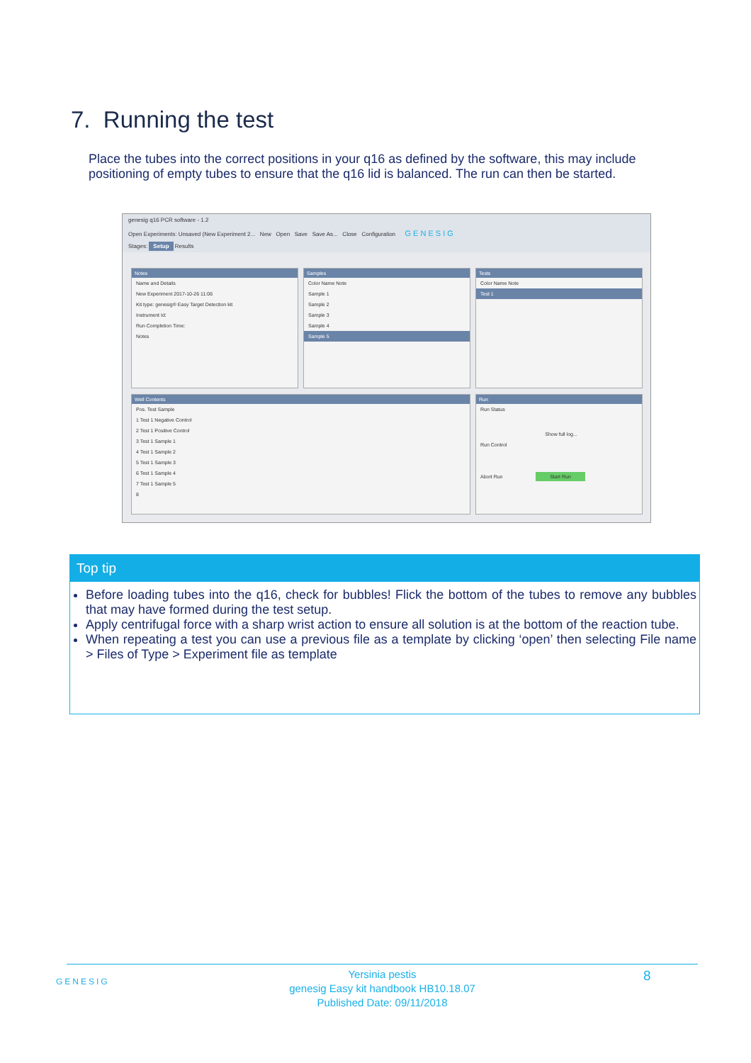7. Running the test
Place the tubes into the correct positions in your q16 as defined by the software, this may include positioning of empty tubes to ensure that the q16 lid is balanced. The run can then be started.
genesig q16 PCR software - 1.2
Open Experiments: Unsaved (New Experiment 2... New Open Save Save As... Close Configuration G E N E S I G
Stages: Setup Results
Notes
Name and Details
New Experiment 2017-10-26 11:06
Kit type: genesig® Easy Target Detection kit
Instrument Id:
Run Completion Time:
Notes
Samples
Color Name Note
Sample 1
Sample 2
Sample 3
Sample 4
Sample 5
Tests
Color Name Note
Test 1
Well Contents
Pos. Test Sample
1 Test 1 Negative Control
2 Test 1 Positive Control
3 Test 1 Sample 1
4 Test 1 Sample 2
5 Test 1 Sample 3
6 Test 1 Sample 4
7 Test 1 Sample 5
8
Run
Run Status
Show full log...
Run Control
Abort Run Start Run
Top tip
Before loading tubes into the q16, check for bubbles! Flick the bottom of the tubes to remove any bubbles that may have formed during the test setup.
Apply centrifugal force with a sharp wrist action to ensure all solution is at the bottom of the reaction tube.
When repeating a test you can use a previous file as a template by clicking ‘open’ then selecting File name > Files of Type > Experiment file as template
GENESIG
Yersinia pestis
genesig Easy kit handbook HB10.18.07
Published Date: 09/11/2018
8